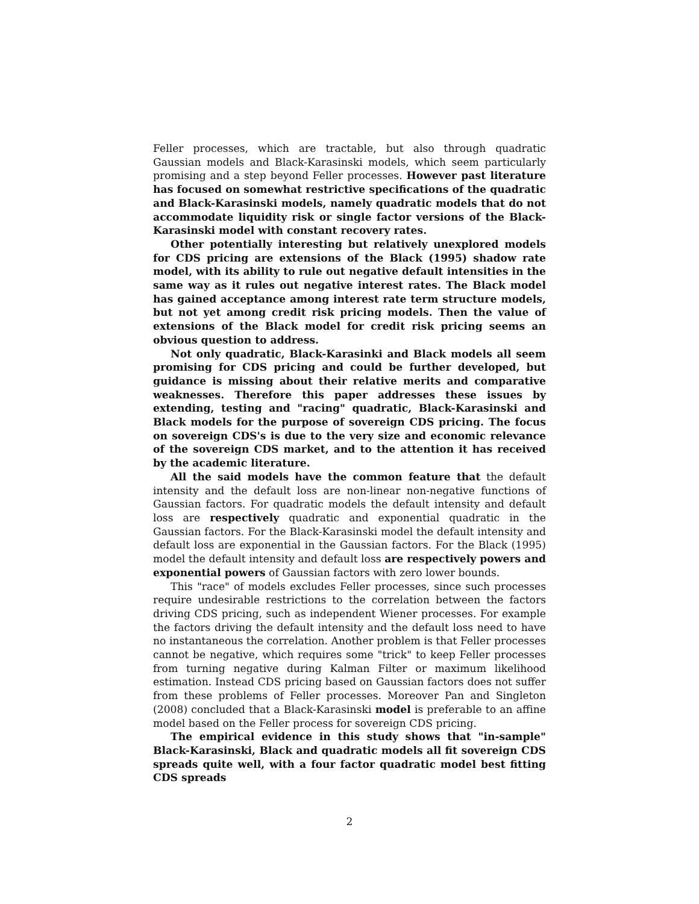Feller processes, which are tractable, but also through quadratic Gaussian models and Black-Karasinski models, which seem particularly promising and a step beyond Feller processes. However past literature has focused on somewhat restrictive specifications of the quadratic and Black-Karasinski models, namely quadratic models that do not accommodate liquidity risk or single factor versions of the Black-Karasinski model with constant recovery rates.
Other potentially interesting but relatively unexplored models for CDS pricing are extensions of the Black (1995) shadow rate model, with its ability to rule out negative default intensities in the same way as it rules out negative interest rates. The Black model has gained acceptance among interest rate term structure models, but not yet among credit risk pricing models. Then the value of extensions of the Black model for credit risk pricing seems an obvious question to address.
Not only quadratic, Black-Karasinki and Black models all seem promising for CDS pricing and could be further developed, but guidance is missing about their relative merits and comparative weaknesses. Therefore this paper addresses these issues by extending, testing and "racing" quadratic, Black-Karasinski and Black models for the purpose of sovereign CDS pricing. The focus on sovereign CDS's is due to the very size and economic relevance of the sovereign CDS market, and to the attention it has received by the academic literature.
All the said models have the common feature that the default intensity and the default loss are non-linear non-negative functions of Gaussian factors. For quadratic models the default intensity and default loss are respectively quadratic and exponential quadratic in the Gaussian factors. For the Black-Karasinski model the default intensity and default loss are exponential in the Gaussian factors. For the Black (1995) model the default intensity and default loss are respectively powers and exponential powers of Gaussian factors with zero lower bounds.
This "race" of models excludes Feller processes, since such processes require undesirable restrictions to the correlation between the factors driving CDS pricing, such as independent Wiener processes. For example the factors driving the default intensity and the default loss need to have no instantaneous the correlation. Another problem is that Feller processes cannot be negative, which requires some "trick" to keep Feller processes from turning negative during Kalman Filter or maximum likelihood estimation. Instead CDS pricing based on Gaussian factors does not suffer from these problems of Feller processes. Moreover Pan and Singleton (2008) concluded that a Black-Karasinski model is preferable to an affine model based on the Feller process for sovereign CDS pricing.
The empirical evidence in this study shows that "in-sample" Black-Karasinski, Black and quadratic models all fit sovereign CDS spreads quite well, with a four factor quadratic model best fitting CDS spreads
2